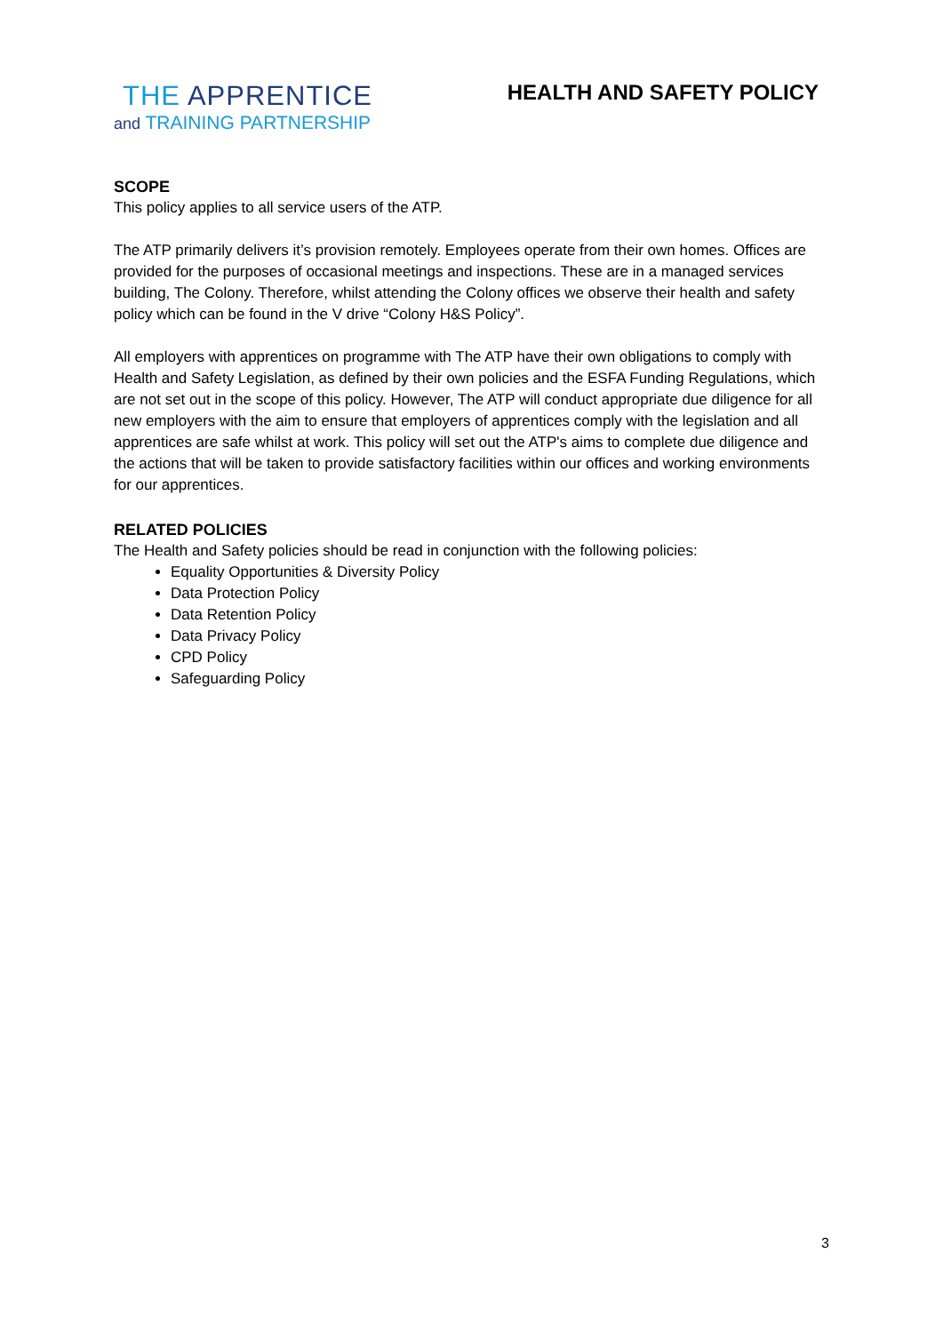THE APPRENTICE
and TRAINING PARTNERSHIP
HEALTH AND SAFETY POLICY
SCOPE
This policy applies to all service users of the ATP.
The ATP primarily delivers it’s provision remotely. Employees operate from their own homes. Offices are provided for the purposes of occasional meetings and inspections. These are in a managed services building, The Colony. Therefore, whilst attending the Colony offices we observe their health and safety policy which can be found in the V drive “Colony H&S Policy”.
All employers with apprentices on programme with The ATP have their own obligations to comply with Health and Safety Legislation, as defined by their own policies and the ESFA Funding Regulations, which are not set out in the scope of this policy. However, The ATP will conduct appropriate due diligence for all new employers with the aim to ensure that employers of apprentices comply with the legislation and all apprentices are safe whilst at work. This policy will set out the ATP's aims to complete due diligence and the actions that will be taken to provide satisfactory facilities within our offices and working environments for our apprentices.
RELATED POLICIES
The Health and Safety policies should be read in conjunction with the following policies:
Equality Opportunities & Diversity Policy
Data Protection Policy
Data Retention Policy
Data Privacy Policy
CPD Policy
Safeguarding Policy
3